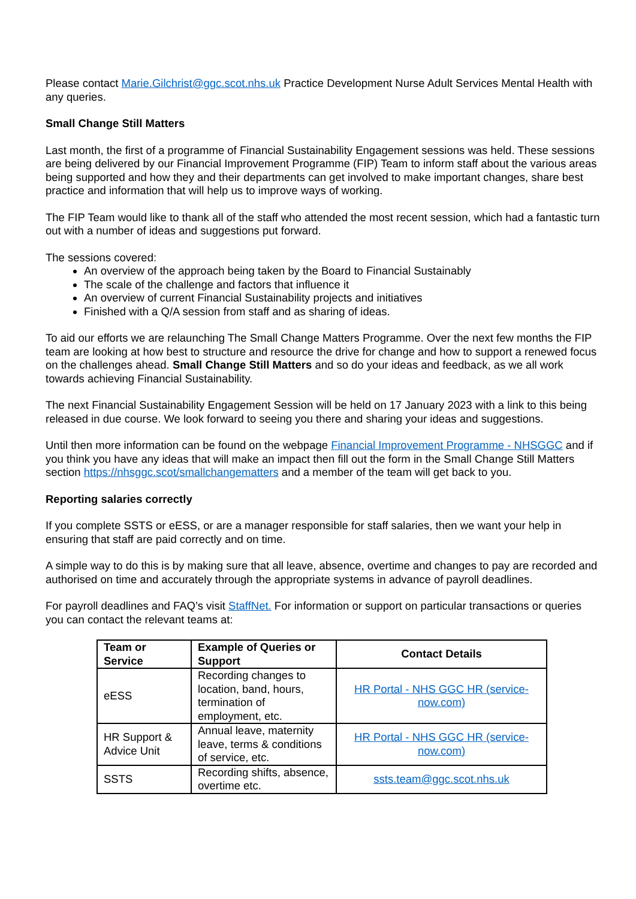Please contact Marie.Gilchrist@ggc.scot.nhs.uk Practice Development Nurse Adult Services Mental Health with any queries.
Small Change Still Matters
Last month, the first of a programme of Financial Sustainability Engagement sessions was held. These sessions are being delivered by our Financial Improvement Programme (FIP) Team to inform staff about the various areas being supported and how they and their departments can get involved to make important changes, share best practice and information that will help us to improve ways of working.
The FIP Team would like to thank all of the staff who attended the most recent session, which had a fantastic turn out with a number of ideas and suggestions put forward.
The sessions covered:
An overview of the approach being taken by the Board to Financial Sustainably
The scale of the challenge and factors that influence it
An overview of current Financial Sustainability projects and initiatives
Finished with a Q/A session from staff and as sharing of ideas.
To aid our efforts we are relaunching The Small Change Matters Programme. Over the next few months the FIP team are looking at how best to structure and resource the drive for change and how to support a renewed focus on the challenges ahead. Small Change Still Matters and so do your ideas and feedback, as we all work towards achieving Financial Sustainability.
The next Financial Sustainability Engagement Session will be held on 17 January 2023 with a link to this being released in due course. We look forward to seeing you there and sharing your ideas and suggestions.
Until then more information can be found on the webpage Financial Improvement Programme - NHSGGC and if you think you have any ideas that will make an impact then fill out the form in the Small Change Still Matters section https://nhsggc.scot/smallchangematters and a member of the team will get back to you.
Reporting salaries correctly
If you complete SSTS or eESS, or are a manager responsible for staff salaries, then we want your help in ensuring that staff are paid correctly and on time.
A simple way to do this is by making sure that all leave, absence, overtime and changes to pay are recorded and authorised on time and accurately through the appropriate systems in advance of payroll deadlines.
For payroll deadlines and FAQ’s visit StaffNet. For information or support on particular transactions or queries you can contact the relevant teams at:
| Team or Service | Example of Queries or Support | Contact Details |
| --- | --- | --- |
| eESS | Recording changes to location, band, hours, termination of employment, etc. | HR Portal - NHS GGC HR (service-now.com) |
| HR Support & Advice Unit | Annual leave, maternity leave, terms & conditions of service, etc. | HR Portal - NHS GGC HR (service-now.com) |
| SSTS | Recording shifts, absence, overtime etc. | ssts.team@ggc.scot.nhs.uk |